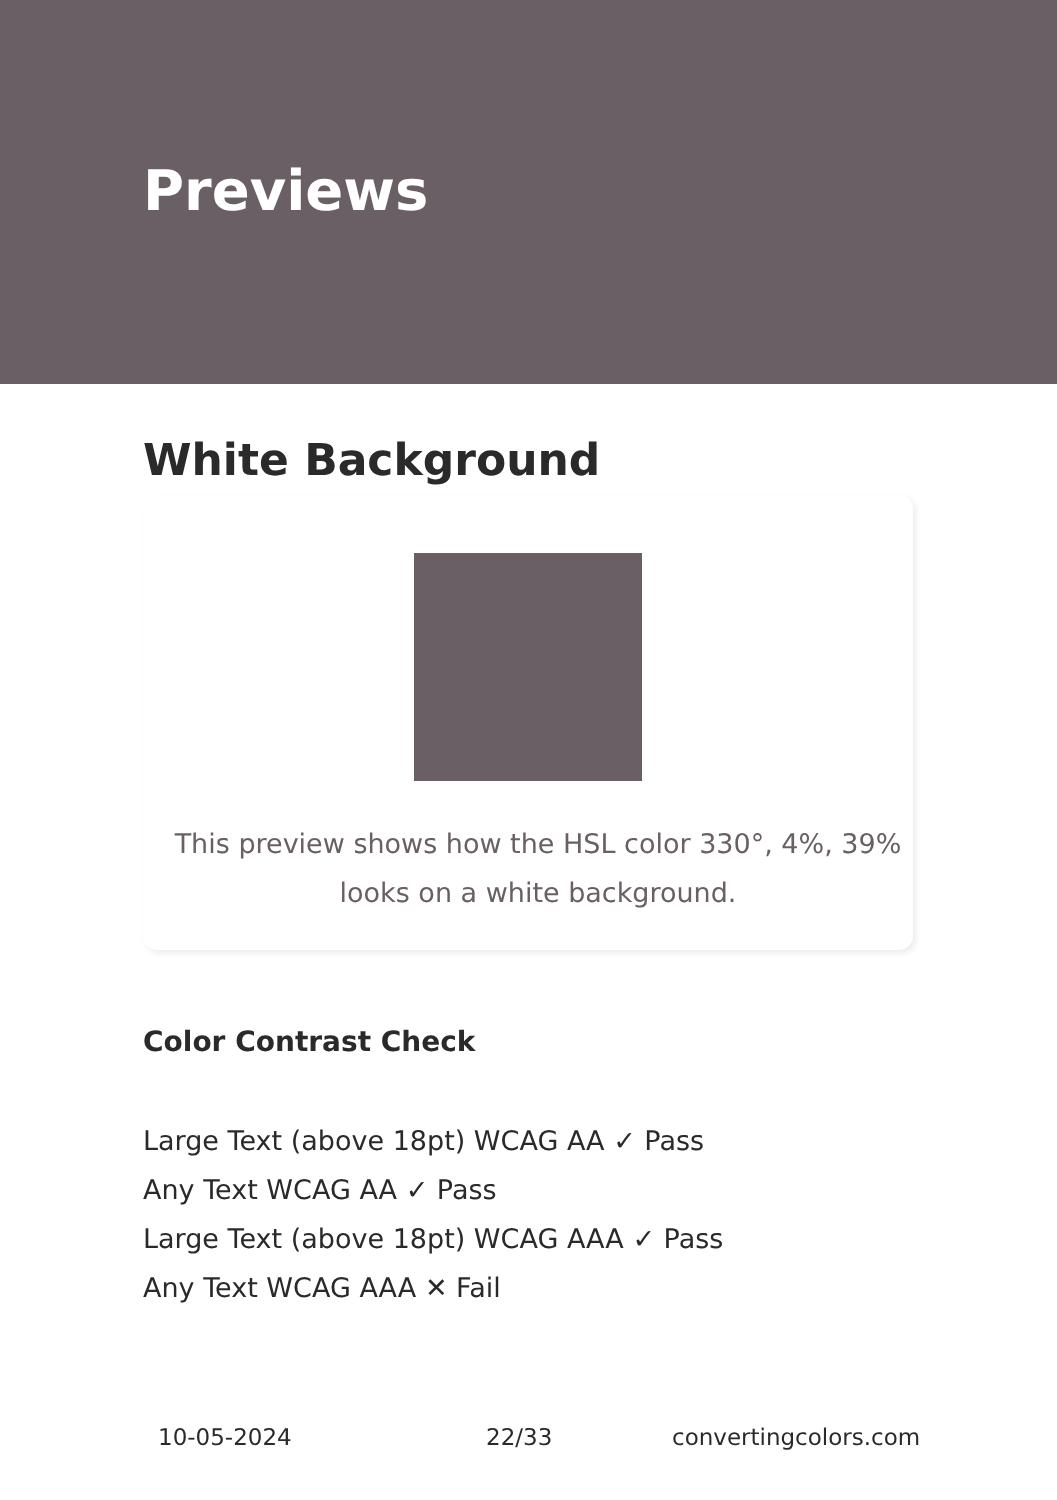Previews
White Background
This preview shows how the HSL color 330°, 4%, 39% looks on a white background.
Color Contrast Check
Large Text (above 18pt) WCAG AA ✓ Pass
Any Text WCAG AA ✓ Pass
Large Text (above 18pt) WCAG AAA ✓ Pass
Any Text WCAG AAA ✕ Fail
10-05-2024 22/33 convertingcolors.com